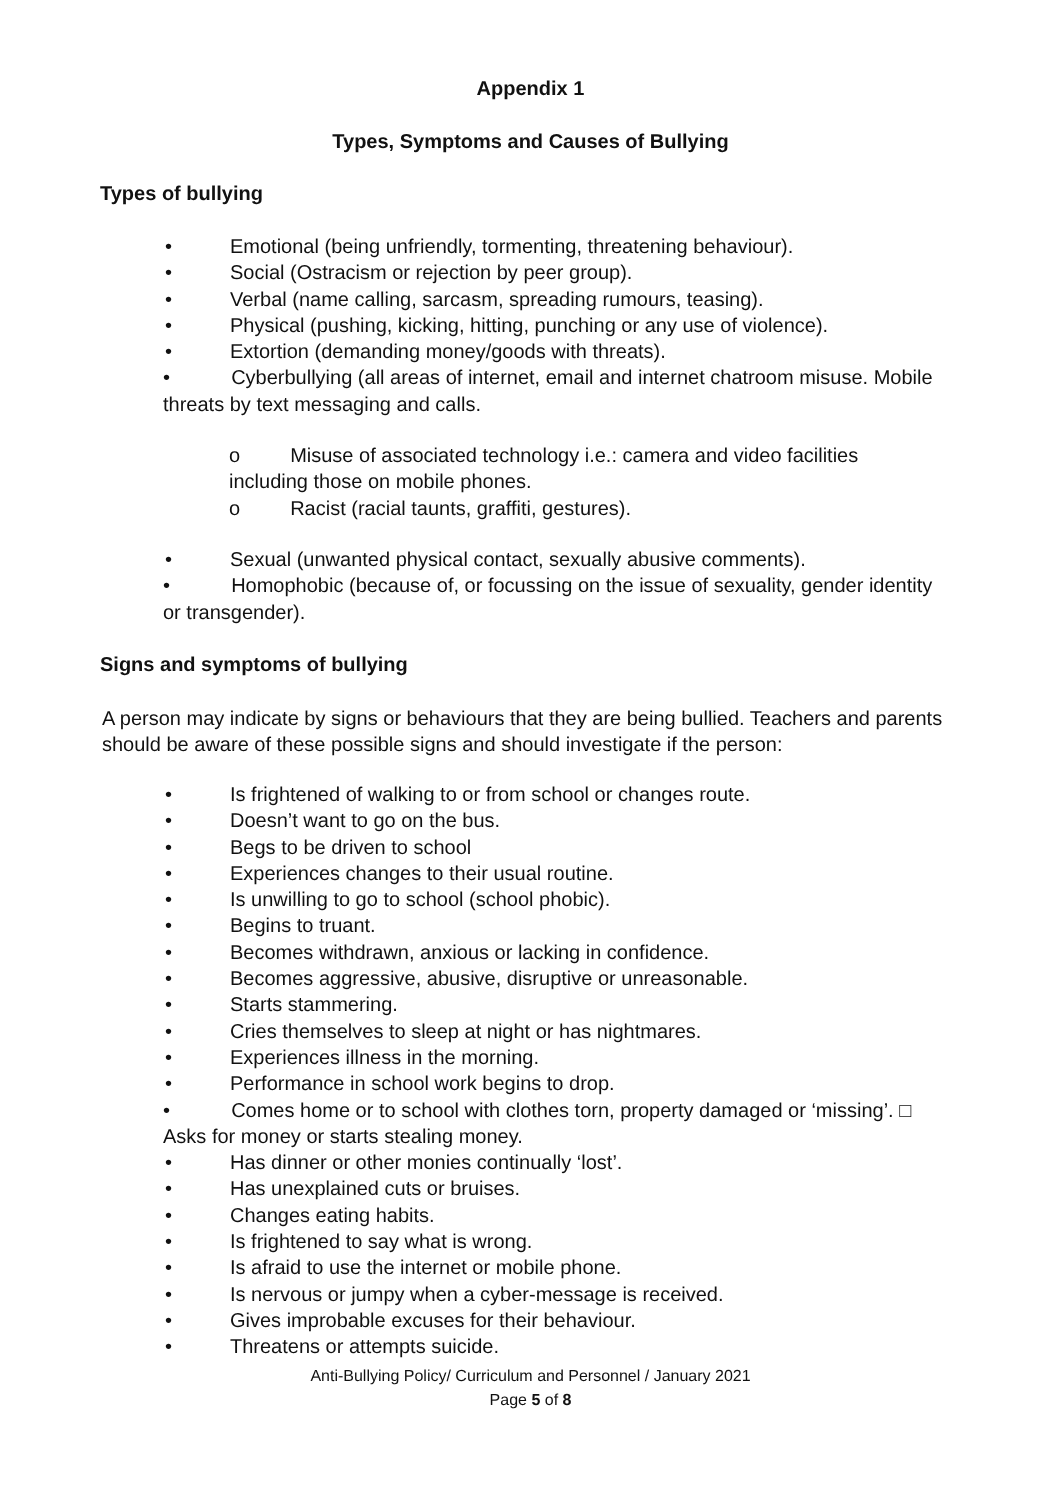Appendix 1
Types, Symptoms and Causes of Bullying
Types of bullying
• Emotional (being unfriendly, tormenting, threatening behaviour).
• Social (Ostracism or rejection by peer group).
• Verbal (name calling, sarcasm, spreading rumours, teasing).
• Physical (pushing, kicking, hitting, punching or any use of violence).
• Extortion (demanding money/goods with threats).
• Cyberbullying (all areas of internet, email and internet chatroom misuse. Mobile threats by text messaging and calls.
o Misuse of associated technology i.e.: camera and video facilities including those on mobile phones.
o Racist (racial taunts, graffiti, gestures).
• Sexual (unwanted physical contact, sexually abusive comments).
• Homophobic (because of, or focussing on the issue of sexuality, gender identity or transgender).
Signs and symptoms of bullying
A person may indicate by signs or behaviours that they are being bullied. Teachers and parents should be aware of these possible signs and should investigate if the person:
• Is frightened of walking to or from school or changes route.
• Doesn’t want to go on the bus.
• Begs to be driven to school
• Experiences changes to their usual routine.
• Is unwilling to go to school (school phobic).
• Begins to truant.
• Becomes withdrawn, anxious or lacking in confidence.
• Becomes aggressive, abusive, disruptive or unreasonable.
• Starts stammering.
• Cries themselves to sleep at night or has nightmares.
• Experiences illness in the morning.
• Performance in school work begins to drop.
• Comes home or to school with clothes torn, property damaged or ‘missing’. □ Asks for money or starts stealing money.
• Has dinner or other monies continually ‘lost’.
• Has unexplained cuts or bruises.
• Changes eating habits.
• Is frightened to say what is wrong.
• Is afraid to use the internet or mobile phone.
• Is nervous or jumpy when a cyber-message is received.
• Gives improbable excuses for their behaviour.
• Threatens or attempts suicide.
Anti-Bullying Policy/ Curriculum and Personnel / January 2021
Page 5 of 8